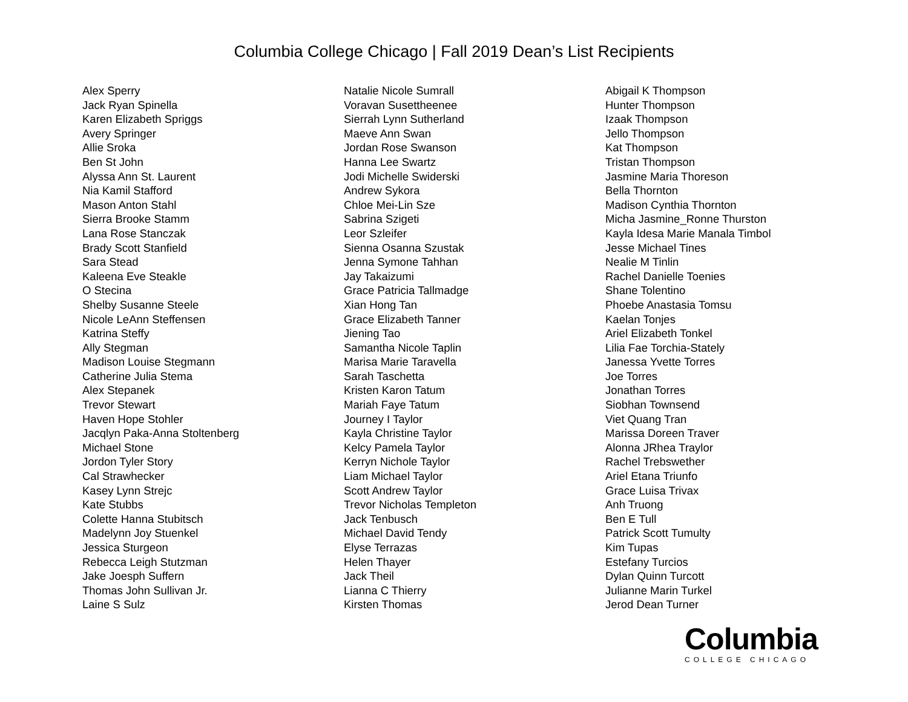Columbia College Chicago | Fall 2019 Dean’s List Recipients
Alex Sperry
Jack Ryan Spinella
Karen Elizabeth Spriggs
Avery Springer
Allie Sroka
Ben St John
Alyssa Ann St. Laurent
Nia Kamil Stafford
Mason Anton Stahl
Sierra Brooke Stamm
Lana Rose Stanczak
Brady Scott Stanfield
Sara Stead
Kaleena Eve Steakle
O Stecina
Shelby Susanne Steele
Nicole LeAnn Steffensen
Katrina Steffy
Ally Stegman
Madison Louise Stegmann
Catherine Julia Stema
Alex Stepanek
Trevor Stewart
Haven Hope Stohler
Jacqlyn Paka-Anna Stoltenberg
Michael Stone
Jordon Tyler Story
Cal Strawhecker
Kasey Lynn Strejc
Kate Stubbs
Colette Hanna Stubitsch
Madelynn Joy Stuenkel
Jessica Sturgeon
Rebecca Leigh Stutzman
Jake Joesph Suffern
Thomas John Sullivan Jr.
Laine S Sulz
Natalie Nicole Sumrall
Voravan Susettheenee
Sierrah Lynn Sutherland
Maeve Ann Swan
Jordan Rose Swanson
Hanna Lee Swartz
Jodi Michelle Swiderski
Andrew Sykora
Chloe Mei-Lin Sze
Sabrina Szigeti
Leor Szleifer
Sienna Osanna Szustak
Jenna Symone Tahhan
Jay Takaizumi
Grace Patricia Tallmadge
Xian Hong Tan
Grace Elizabeth Tanner
Jiening Tao
Samantha Nicole Taplin
Marisa Marie Taravella
Sarah Taschetta
Kristen Karon Tatum
Mariah Faye Tatum
Journey I Taylor
Kayla Christine Taylor
Kelcy Pamela Taylor
Kerryn Nichole Taylor
Liam Michael Taylor
Scott Andrew Taylor
Trevor Nicholas Templeton
Jack Tenbusch
Michael David Tendy
Elyse Terrazas
Helen Thayer
Jack Theil
Lianna C Thierry
Kirsten Thomas
Abigail K Thompson
Hunter Thompson
Izaak Thompson
Jello Thompson
Kat Thompson
Tristan Thompson
Jasmine Maria Thoreson
Bella Thornton
Madison Cynthia Thornton
Micha Jasmine_Ronne Thurston
Kayla Idesa Marie Manala Timbol
Jesse Michael Tines
Nealie M Tinlin
Rachel Danielle Toenies
Shane Tolentino
Phoebe Anastasia Tomsu
Kaelan Tonjes
Ariel Elizabeth Tonkel
Lilia Fae Torchia-Stately
Janessa Yvette Torres
Joe Torres
Jonathan Torres
Siobhan Townsend
Viet Quang Tran
Marissa Doreen Traver
Alonna JRhea Traylor
Rachel Trebswether
Ariel Etana Triunfo
Grace Luisa Trivax
Anh Truong
Ben E Tull
Patrick Scott Tumulty
Kim Tupas
Estefany Turcios
Dylan Quinn Turcott
Julianne Marin Turkel
Jerod Dean Turner
Columbia
COLLEGE CHICAGO